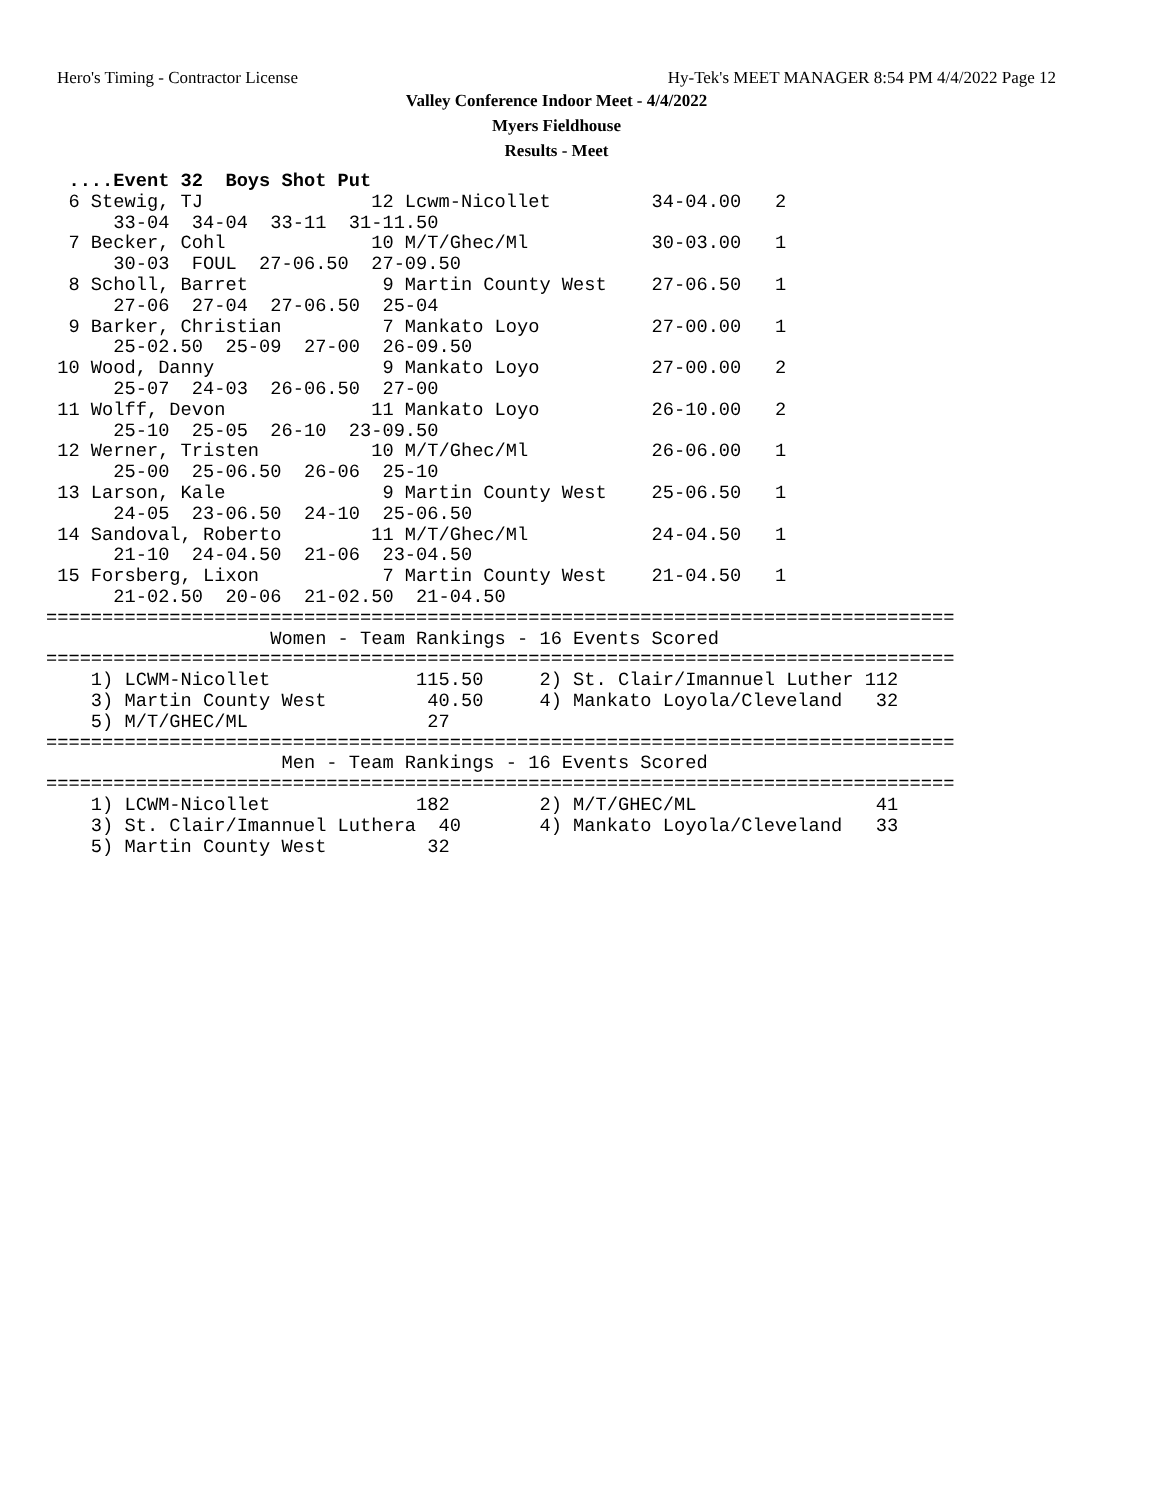Hero's Timing - Contractor License Hy-Tek's MEET MANAGER 8:54 PM 4/4/2022 Page 12
Valley Conference Indoor Meet - 4/4/2022
Myers Fieldhouse
Results - Meet
  ....Event 32  Boys Shot Put
  6 Stewig, TJ               12 Lcwm-Nicollet         34-04.00   2
      33-04  34-04  33-11  31-11.50
  7 Becker, Cohl             10 M/T/Ghec/Ml           30-03.00   1
      30-03  FOUL  27-06.50  27-09.50
  8 Scholl, Barret            9 Martin County West    27-06.50   1
      27-06  27-04  27-06.50  25-04
  9 Barker, Christian         7 Mankato Loyo          27-00.00   1
      25-02.50  25-09  27-00  26-09.50
 10 Wood, Danny               9 Mankato Loyo          27-00.00   2
      25-07  24-03  26-06.50  27-00
 11 Wolff, Devon             11 Mankato Loyo          26-10.00   2
      25-10  25-05  26-10  23-09.50
 12 Werner, Tristen          10 M/T/Ghec/Ml           26-06.00   1
      25-00  25-06.50  26-06  25-10
 13 Larson, Kale              9 Martin County West    25-06.50   1
      24-05  23-06.50  24-10  25-06.50
 14 Sandoval, Roberto        11 M/T/Ghec/Ml           24-04.50   1
      21-10  24-04.50  21-06  23-04.50
 15 Forsberg, Lixon           7 Martin County West    21-04.50   1
      21-02.50  20-06  21-02.50  21-04.50
=================================================================================
                    Women - Team Rankings - 16 Events Scored
=================================================================================
    1) LCWM-Nicollet             115.50     2) St. Clair/Imannuel Luther 112
    3) Martin County West         40.50     4) Mankato Loyola/Cleveland   32
    5) M/T/GHEC/ML                27
=================================================================================
                     Men - Team Rankings - 16 Events Scored
=================================================================================
    1) LCWM-Nicollet             182        2) M/T/GHEC/ML                41
    3) St. Clair/Imannuel Luthera  40       4) Mankato Loyola/Cleveland   33
    5) Martin County West         32